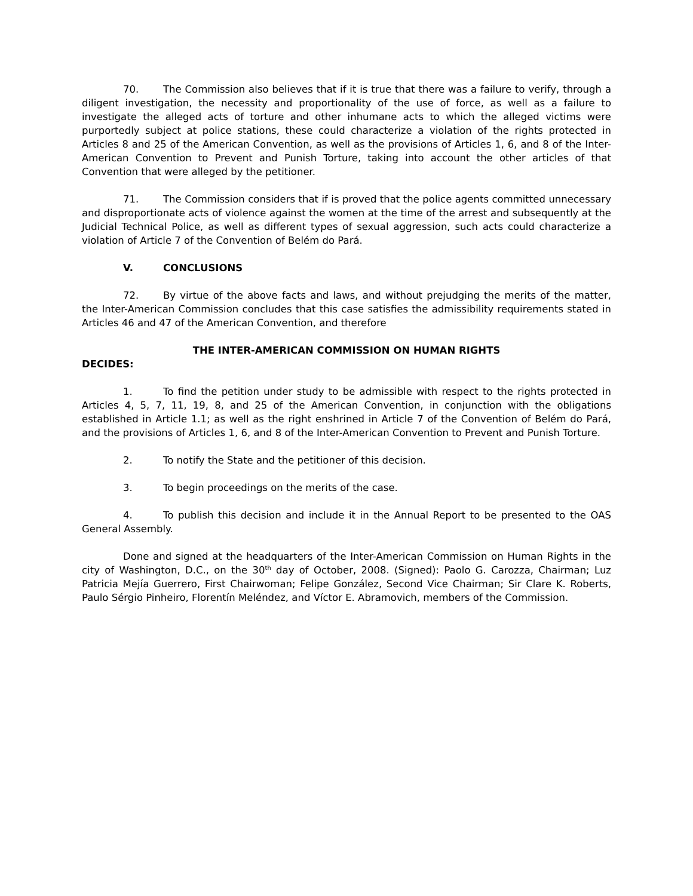70. The Commission also believes that if it is true that there was a failure to verify, through a diligent investigation, the necessity and proportionality of the use of force, as well as a failure to investigate the alleged acts of torture and other inhumane acts to which the alleged victims were purportedly subject at police stations, these could characterize a violation of the rights protected in Articles 8 and 25 of the American Convention, as well as the provisions of Articles 1, 6, and 8 of the Inter-American Convention to Prevent and Punish Torture, taking into account the other articles of that Convention that were alleged by the petitioner.
71. The Commission considers that if is proved that the police agents committed unnecessary and disproportionate acts of violence against the women at the time of the arrest and subsequently at the Judicial Technical Police, as well as different types of sexual aggression, such acts could characterize a violation of Article 7 of the Convention of Belém do Pará.
V. CONCLUSIONS
72. By virtue of the above facts and laws, and without prejudging the merits of the matter, the Inter-American Commission concludes that this case satisfies the admissibility requirements stated in Articles 46 and 47 of the American Convention, and therefore
THE INTER-AMERICAN COMMISSION ON HUMAN RIGHTS
DECIDES:
1. To find the petition under study to be admissible with respect to the rights protected in Articles 4, 5, 7, 11, 19, 8, and 25 of the American Convention, in conjunction with the obligations established in Article 1.1; as well as the right enshrined in Article 7 of the Convention of Belém do Pará, and the provisions of Articles 1, 6, and 8 of the Inter-American Convention to Prevent and Punish Torture.
2. To notify the State and the petitioner of this decision.
3. To begin proceedings on the merits of the case.
4. To publish this decision and include it in the Annual Report to be presented to the OAS General Assembly.
Done and signed at the headquarters of the Inter-American Commission on Human Rights in the city of Washington, D.C., on the 30<sup>th</sup> day of October, 2008. (Signed): Paolo G. Carozza, Chairman; Luz Patricia Mejía Guerrero, First Chairwoman; Felipe González, Second Vice Chairman; Sir Clare K. Roberts, Paulo Sérgio Pinheiro, Florentín Meléndez, and Víctor E. Abramovich, members of the Commission.